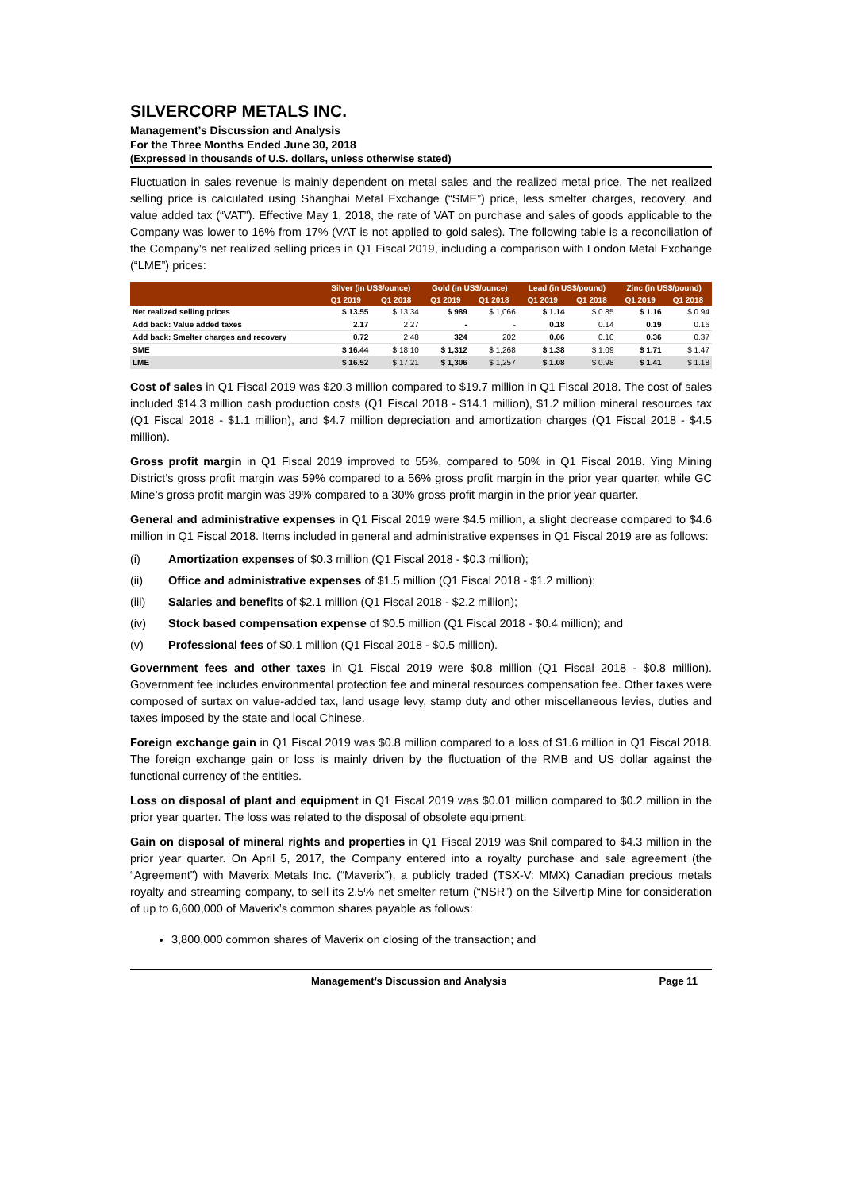SILVERCORP METALS INC.
Management’s Discussion and Analysis
For the Three Months Ended June 30, 2018
(Expressed in thousands of U.S. dollars, unless otherwise stated)
Fluctuation in sales revenue is mainly dependent on metal sales and the realized metal price. The net realized selling price is calculated using Shanghai Metal Exchange (“SME”) price, less smelter charges, recovery, and value added tax (“VAT”). Effective May 1, 2018, the rate of VAT on purchase and sales of goods applicable to the Company was lower to 16% from 17% (VAT is not applied to gold sales). The following table is a reconciliation of the Company’s net realized selling prices in Q1 Fiscal 2019, including a comparison with London Metal Exchange (“LME”) prices:
| | Silver (in US$/ounce) | | Gold (in US$/ounce) | | Lead (in US$/pound) | | Zinc (in US$/pound) | |
| --- | --- | --- | --- | --- | --- | --- | --- | --- |
| | Q1 2019 | Q1 2018 | Q1 2019 | Q1 2018 | Q1 2019 | Q1 2018 | Q1 2019 | Q1 2018 |
| Net realized selling prices | $ 13.55 | $ 13.34 | $ 989 | $ 1,066 | $ 1.14 | $ 0.85 | $ 1.16 | $ 0.94 |
| Add back: Value added taxes | 2.17 | 2.27 | - | - | 0.18 | 0.14 | 0.19 | 0.16 |
| Add back: Smelter charges and recovery | 0.72 | 2.48 | 324 | 202 | 0.06 | 0.10 | 0.36 | 0.37 |
| SME | $ 16.44 | $ 18.10 | $ 1,312 | $ 1,268 | $ 1.38 | $ 1.09 | $ 1.71 | $ 1.47 |
| LME | $ 16.52 | $ 17.21 | $ 1,306 | $ 1,257 | $ 1.08 | $ 0.98 | $ 1.41 | $ 1.18 |
Cost of sales in Q1 Fiscal 2019 was $20.3 million compared to $19.7 million in Q1 Fiscal 2018. The cost of sales included $14.3 million cash production costs (Q1 Fiscal 2018 - $14.1 million), $1.2 million mineral resources tax (Q1 Fiscal 2018 - $1.1 million), and $4.7 million depreciation and amortization charges (Q1 Fiscal 2018 - $4.5 million).
Gross profit margin in Q1 Fiscal 2019 improved to 55%, compared to 50% in Q1 Fiscal 2018. Ying Mining District’s gross profit margin was 59% compared to a 56% gross profit margin in the prior year quarter, while GC Mine’s gross profit margin was 39% compared to a 30% gross profit margin in the prior year quarter.
General and administrative expenses in Q1 Fiscal 2019 were $4.5 million, a slight decrease compared to $4.6 million in Q1 Fiscal 2018. Items included in general and administrative expenses in Q1 Fiscal 2019 are as follows:
(i) Amortization expenses of $0.3 million (Q1 Fiscal 2018 - $0.3 million);
(ii) Office and administrative expenses of $1.5 million (Q1 Fiscal 2018 - $1.2 million);
(iii) Salaries and benefits of $2.1 million (Q1 Fiscal 2018 - $2.2 million);
(iv) Stock based compensation expense of $0.5 million (Q1 Fiscal 2018 - $0.4 million); and
(v) Professional fees of $0.1 million (Q1 Fiscal 2018 - $0.5 million).
Government fees and other taxes in Q1 Fiscal 2019 were $0.8 million (Q1 Fiscal 2018 - $0.8 million). Government fee includes environmental protection fee and mineral resources compensation fee. Other taxes were composed of surtax on value-added tax, land usage levy, stamp duty and other miscellaneous levies, duties and taxes imposed by the state and local Chinese.
Foreign exchange gain in Q1 Fiscal 2019 was $0.8 million compared to a loss of $1.6 million in Q1 Fiscal 2018. The foreign exchange gain or loss is mainly driven by the fluctuation of the RMB and US dollar against the functional currency of the entities.
Loss on disposal of plant and equipment in Q1 Fiscal 2019 was $0.01 million compared to $0.2 million in the prior year quarter. The loss was related to the disposal of obsolete equipment.
Gain on disposal of mineral rights and properties in Q1 Fiscal 2019 was $nil compared to $4.3 million in the prior year quarter. On April 5, 2017, the Company entered into a royalty purchase and sale agreement (the “Agreement”) with Maverix Metals Inc. (“Maverix”), a publicly traded (TSX-V: MMX) Canadian precious metals royalty and streaming company, to sell its 2.5% net smelter return (“NSR”) on the Silvertip Mine for consideration of up to 6,600,000 of Maverix’s common shares payable as follows:
3,800,000 common shares of Maverix on closing of the transaction; and
Management’s Discussion and Analysis Page 11